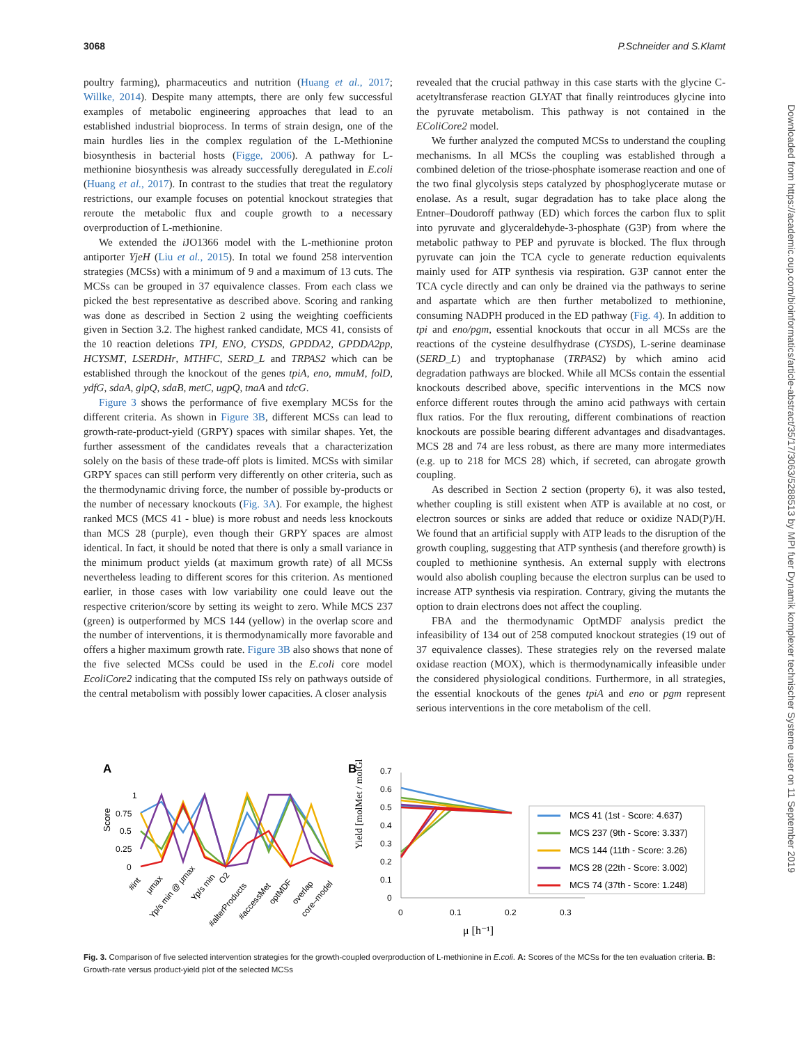3068 P.Schneider and S.Klamt
poultry farming), pharmaceutics and nutrition (Huang et al., 2017; Willke, 2014). Despite many attempts, there are only few successful examples of metabolic engineering approaches that lead to an established industrial bioprocess. In terms of strain design, one of the main hurdles lies in the complex regulation of the L-Methionine biosynthesis in bacterial hosts (Figge, 2006). A pathway for L-methionine biosynthesis was already successfully deregulated in E.coli (Huang et al., 2017). In contrast to the studies that treat the regulatory restrictions, our example focuses on potential knockout strategies that reroute the metabolic flux and couple growth to a necessary overproduction of L-methionine.
We extended the i JO1366 model with the L-methionine proton antiporter YjeH (Liu et al., 2015). In total we found 258 intervention strategies (MCSs) with a minimum of 9 and a maximum of 13 cuts. The MCSs can be grouped in 37 equivalence classes. From each class we picked the best representative as described above. Scoring and ranking was done as described in Section 2 using the weighting coefficients given in Section 3.2. The highest ranked candidate, MCS 41, consists of the 10 reaction deletions TPI, ENO, CYSDS, GPDDA2, GPDDA2pp, HCYSMT, LSERDHr, MTHFC, SERD_L and TRPAS2 which can be established through the knockout of the genes tpiA, eno, mmuM, folD, ydfG, sdaA, glpQ, sdaB, metC, ugpQ, tnaA and tdcG.
Figure 3 shows the performance of five exemplary MCSs for the different criteria. As shown in Figure 3B, different MCSs can lead to growth-rate-product-yield (GRPY) spaces with similar shapes. Yet, the further assessment of the candidates reveals that a characterization solely on the basis of these trade-off plots is limited. MCSs with similar GRPY spaces can still perform very differently on other criteria, such as the thermodynamic driving force, the number of possible by-products or the number of necessary knockouts (Fig. 3A). For example, the highest ranked MCS (MCS 41 - blue) is more robust and needs less knockouts than MCS 28 (purple), even though their GRPY spaces are almost identical. In fact, it should be noted that there is only a small variance in the minimum product yields (at maximum growth rate) of all MCSs nevertheless leading to different scores for this criterion. As mentioned earlier, in those cases with low variability one could leave out the respective criterion/score by setting its weight to zero. While MCS 237 (green) is outperformed by MCS 144 (yellow) in the overlap score and the number of interventions, it is thermodynamically more favorable and offers a higher maximum growth rate. Figure 3B also shows that none of the five selected MCSs could be used in the E.coli core model EcoliCore2 indicating that the computed ISs rely on pathways outside of the central metabolism with possibly lower capacities. A closer analysis
revealed that the crucial pathway in this case starts with the glycine C-acetyltransferase reaction GLYAT that finally reintroduces glycine into the pyruvate metabolism. This pathway is not contained in the EColiCore2 model.
We further analyzed the computed MCSs to understand the coupling mechanisms. In all MCSs the coupling was established through a combined deletion of the triose-phosphate isomerase reaction and one of the two final glycolysis steps catalyzed by phosphoglycerate mutase or enolase. As a result, sugar degradation has to take place along the Entner–Doudoroff pathway (ED) which forces the carbon flux to split into pyruvate and glyceraldehyde-3-phosphate (G3P) from where the metabolic pathway to PEP and pyruvate is blocked. The flux through pyruvate can join the TCA cycle to generate reduction equivalents mainly used for ATP synthesis via respiration. G3P cannot enter the TCA cycle directly and can only be drained via the pathways to serine and aspartate which are then further metabolized to methionine, consuming NADPH produced in the ED pathway (Fig. 4). In addition to tpi and eno/pgm, essential knockouts that occur in all MCSs are the reactions of the cysteine desulfhydrase (CYSDS), L-serine deaminase (SERD_L) and tryptophanase (TRPAS2) by which amino acid degradation pathways are blocked. While all MCSs contain the essential knockouts described above, specific interventions in the MCS now enforce different routes through the amino acid pathways with certain flux ratios. For the flux rerouting, different combinations of reaction knockouts are possible bearing different advantages and disadvantages. MCS 28 and 74 are less robust, as there are many more intermediates (e.g. up to 218 for MCS 28) which, if secreted, can abrogate growth coupling.
As described in Section 2 section (property 6), it was also tested, whether coupling is still existent when ATP is available at no cost, or electron sources or sinks are added that reduce or oxidize NAD(P)/H. We found that an artificial supply with ATP leads to the disruption of the growth coupling, suggesting that ATP synthesis (and therefore growth) is coupled to methionine synthesis. An external supply with electrons would also abolish coupling because the electron surplus can be used to increase ATP synthesis via respiration. Contrary, giving the mutants the option to drain electrons does not affect the coupling.
FBA and the thermodynamic OptMDF analysis predict the infeasibility of 134 out of 258 computed knockout strategies (19 out of 37 equivalence classes). These strategies rely on the reversed malate oxidase reaction (MOX), which is thermodynamically infeasible under the considered physiological conditions. Furthermore, in all strategies, the essential knockouts of the genes tpiA and eno or pgm represent serious interventions in the core metabolism of the cell.
A
B
Score
1
0.75
0.5
0.25
0
#int
μmax
Yp/s min @ μmax
Yp/s min
O2
#alterProducts
#accessMet
optMDF
overlap
core–model
Yield [molMet / molGlc]
0.7
0.6
0.5
0.4
0.3
0.2
0.1
0
0
0.1
0.2
0.3
μ [h⁻¹]
MCS 41 (1st - Score: 4.637)
MCS 237 (9th - Score: 3.337)
MCS 144 (11th - Score: 3.26)
MCS 28 (22th - Score: 3.002)
MCS 74 (37th - Score: 1.248)
Fig. 3. Comparison of five selected intervention strategies for the growth-coupled overproduction of L-methionine in E.coli. A: Scores of the MCSs for the ten evaluation criteria. B: Growth-rate versus product-yield plot of the selected MCSs
Downloaded from https://academic.oup.com/bioinformatics/article-abstract/35/17/3063/5288513 by MPI fuer Dynamik komplexer technischer Systeme user on 11 September 2019